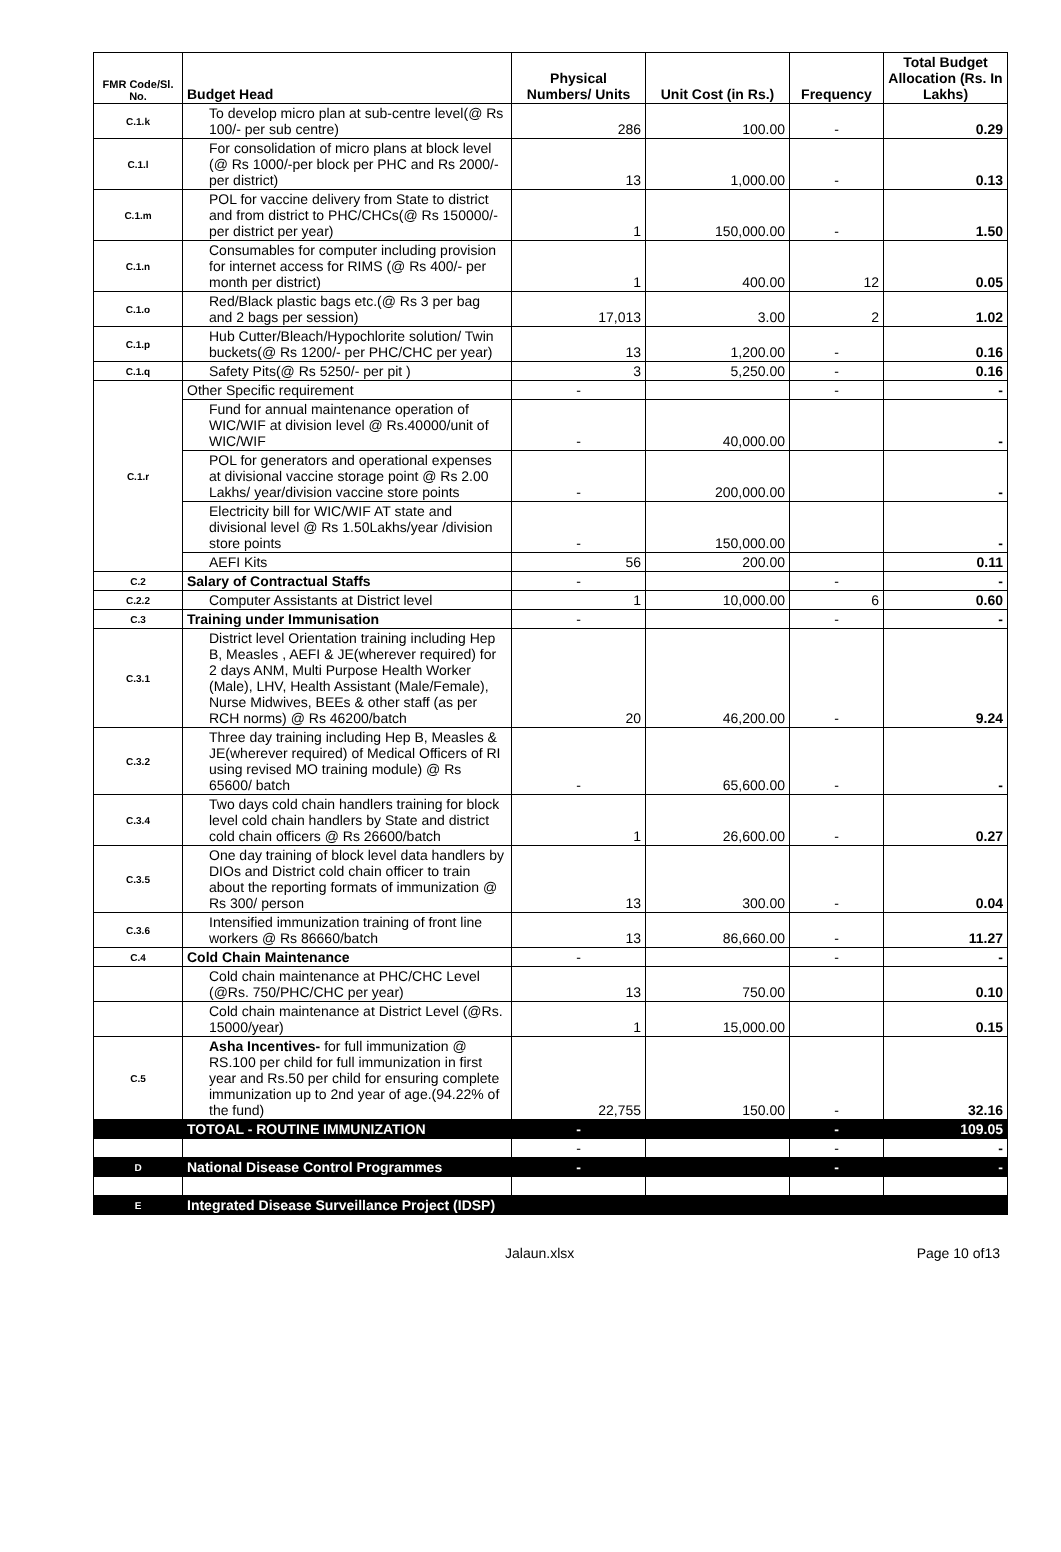| FMR Code/Sl. No. | Budget Head | Physical Numbers/ Units | Unit Cost (in Rs.) | Frequency | Total Budget Allocation (Rs. In Lakhs) |
| --- | --- | --- | --- | --- | --- |
| C.1.k | To develop micro plan at sub-centre level(@ Rs 100/- per sub centre) | 286 | 100.00 | - | 0.29 |
| C.1.l | For consolidation of micro plans at block level (@ Rs 1000/-per block per PHC and Rs 2000/- per district) | 13 | 1,000.00 | - | 0.13 |
| C.1.m | POL for vaccine delivery from State to district and from district to PHC/CHCs(@ Rs 150000/- per district per year) | 1 | 150,000.00 | - | 1.50 |
| C.1.n | Consumables for computer including provision for internet access for RIMS (@ Rs 400/- per month per district) | 1 | 400.00 | 12 | 0.05 |
| C.1.o | Red/Black plastic bags etc.(@ Rs 3 per bag and 2 bags per session) | 17,013 | 3.00 | 2 | 1.02 |
| C.1.p | Hub Cutter/Bleach/Hypochlorite solution/ Twin buckets(@ Rs 1200/- per PHC/CHC per year) | 13 | 1,200.00 | - | 0.16 |
| C.1.q | Safety Pits(@ Rs 5250/- per pit ) | 3 | 5,250.00 | - | 0.16 |
| C.1.r | Other Specific requirement | - | | - | - |
| | Fund for annual maintenance operation of WIC/WIF at division level @ Rs.40000/unit of WIC/WIF | - | 40,000.00 | | - |
| | POL for generators and operational expenses at divisional vaccine storage point @ Rs 2.00 Lakhs/ year/division vaccine store points | - | 200,000.00 | | - |
| | Electricity bill for WIC/WIF AT state and divisional level @ Rs 1.50Lakhs/year /division store points | - | 150,000.00 | | - |
| | AEFI Kits | 56 | 200.00 | | 0.11 |
| C.2 | Salary of Contractual Staffs | - | | - | - |
| C.2.2 | Computer Assistants at District level | 1 | 10,000.00 | 6 | 0.60 |
| C.3 | Training under Immunisation | - | | - | - |
| C.3.1 | District level Orientation training including Hep B, Measles , AEFI & JE(wherever required) for 2 days ANM, Multi Purpose Health Worker (Male), LHV, Health Assistant (Male/Female), Nurse Midwives, BEEs & other staff (as per RCH norms) @ Rs 46200/batch | 20 | 46,200.00 | - | 9.24 |
| C.3.2 | Three day training including Hep B, Measles & JE(wherever required) of Medical Officers of RI using revised MO training module) @ Rs 65600/ batch | - | 65,600.00 | - | - |
| C.3.4 | Two days cold chain handlers training for block level cold chain handlers by State and district cold chain officers @ Rs 26600/batch | 1 | 26,600.00 | - | 0.27 |
| C.3.5 | One day training of block level data handlers by DIOs and District cold chain officer to train about the reporting formats of immunization @ Rs 300/ person | 13 | 300.00 | - | 0.04 |
| C.3.6 | Intensified immunization training of front line workers @ Rs 86660/batch | 13 | 86,660.00 | - | 11.27 |
| C.4 | Cold Chain Maintenance | - | | - | - |
| | Cold chain maintenance at PHC/CHC Level (@Rs. 750/PHC/CHC per year) | 13 | 750.00 | | 0.10 |
| | Cold chain maintenance at District Level (@Rs. 15000/year) | 1 | 15,000.00 | | 0.15 |
| C.5 | Asha Incentives- for full immunization @ RS.100 per child for full immunization in first year and Rs.50 per child for ensuring complete immunization up to 2nd year of age.(94.22% of the fund) | 22,755 | 150.00 | - | 32.16 |
| | TOTOAL - ROUTINE IMMUNIZATION | - | | - | 109.05 |
| | | - | | - | - |
| D | National Disease Control Programmes | - | | - | - |
| E | Integrated Disease Surveillance Project (IDSP) | | | | |
Jalaun.xlsx Page 10 of13